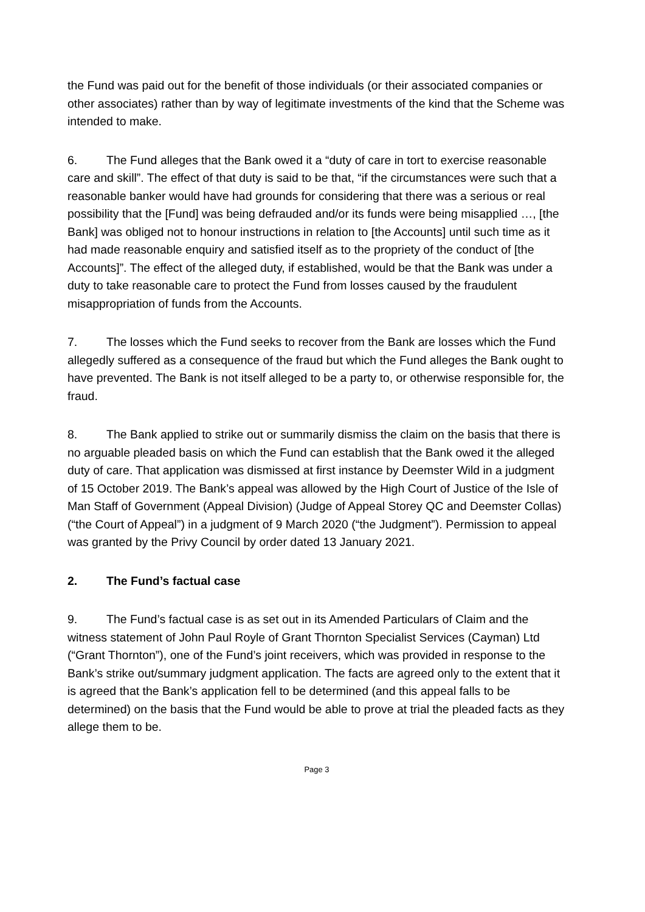the Fund was paid out for the benefit of those individuals (or their associated companies or other associates) rather than by way of legitimate investments of the kind that the Scheme was intended to make.
6. The Fund alleges that the Bank owed it a “duty of care in tort to exercise reasonable care and skill”. The effect of that duty is said to be that, “if the circumstances were such that a reasonable banker would have had grounds for considering that there was a serious or real possibility that the [Fund] was being defrauded and/or its funds were being misapplied …, [the Bank] was obliged not to honour instructions in relation to [the Accounts] until such time as it had made reasonable enquiry and satisfied itself as to the propriety of the conduct of [the Accounts]”. The effect of the alleged duty, if established, would be that the Bank was under a duty to take reasonable care to protect the Fund from losses caused by the fraudulent misappropriation of funds from the Accounts.
7. The losses which the Fund seeks to recover from the Bank are losses which the Fund allegedly suffered as a consequence of the fraud but which the Fund alleges the Bank ought to have prevented. The Bank is not itself alleged to be a party to, or otherwise responsible for, the fraud.
8. The Bank applied to strike out or summarily dismiss the claim on the basis that there is no arguable pleaded basis on which the Fund can establish that the Bank owed it the alleged duty of care. That application was dismissed at first instance by Deemster Wild in a judgment of 15 October 2019. The Bank’s appeal was allowed by the High Court of Justice of the Isle of Man Staff of Government (Appeal Division) (Judge of Appeal Storey QC and Deemster Collas) (“the Court of Appeal”) in a judgment of 9 March 2020 (“the Judgment”). Permission to appeal was granted by the Privy Council by order dated 13 January 2021.
2. The Fund’s factual case
9. The Fund’s factual case is as set out in its Amended Particulars of Claim and the witness statement of John Paul Royle of Grant Thornton Specialist Services (Cayman) Ltd (“Grant Thornton”), one of the Fund’s joint receivers, which was provided in response to the Bank’s strike out/summary judgment application. The facts are agreed only to the extent that it is agreed that the Bank’s application fell to be determined (and this appeal falls to be determined) on the basis that the Fund would be able to prove at trial the pleaded facts as they allege them to be.
Page 3